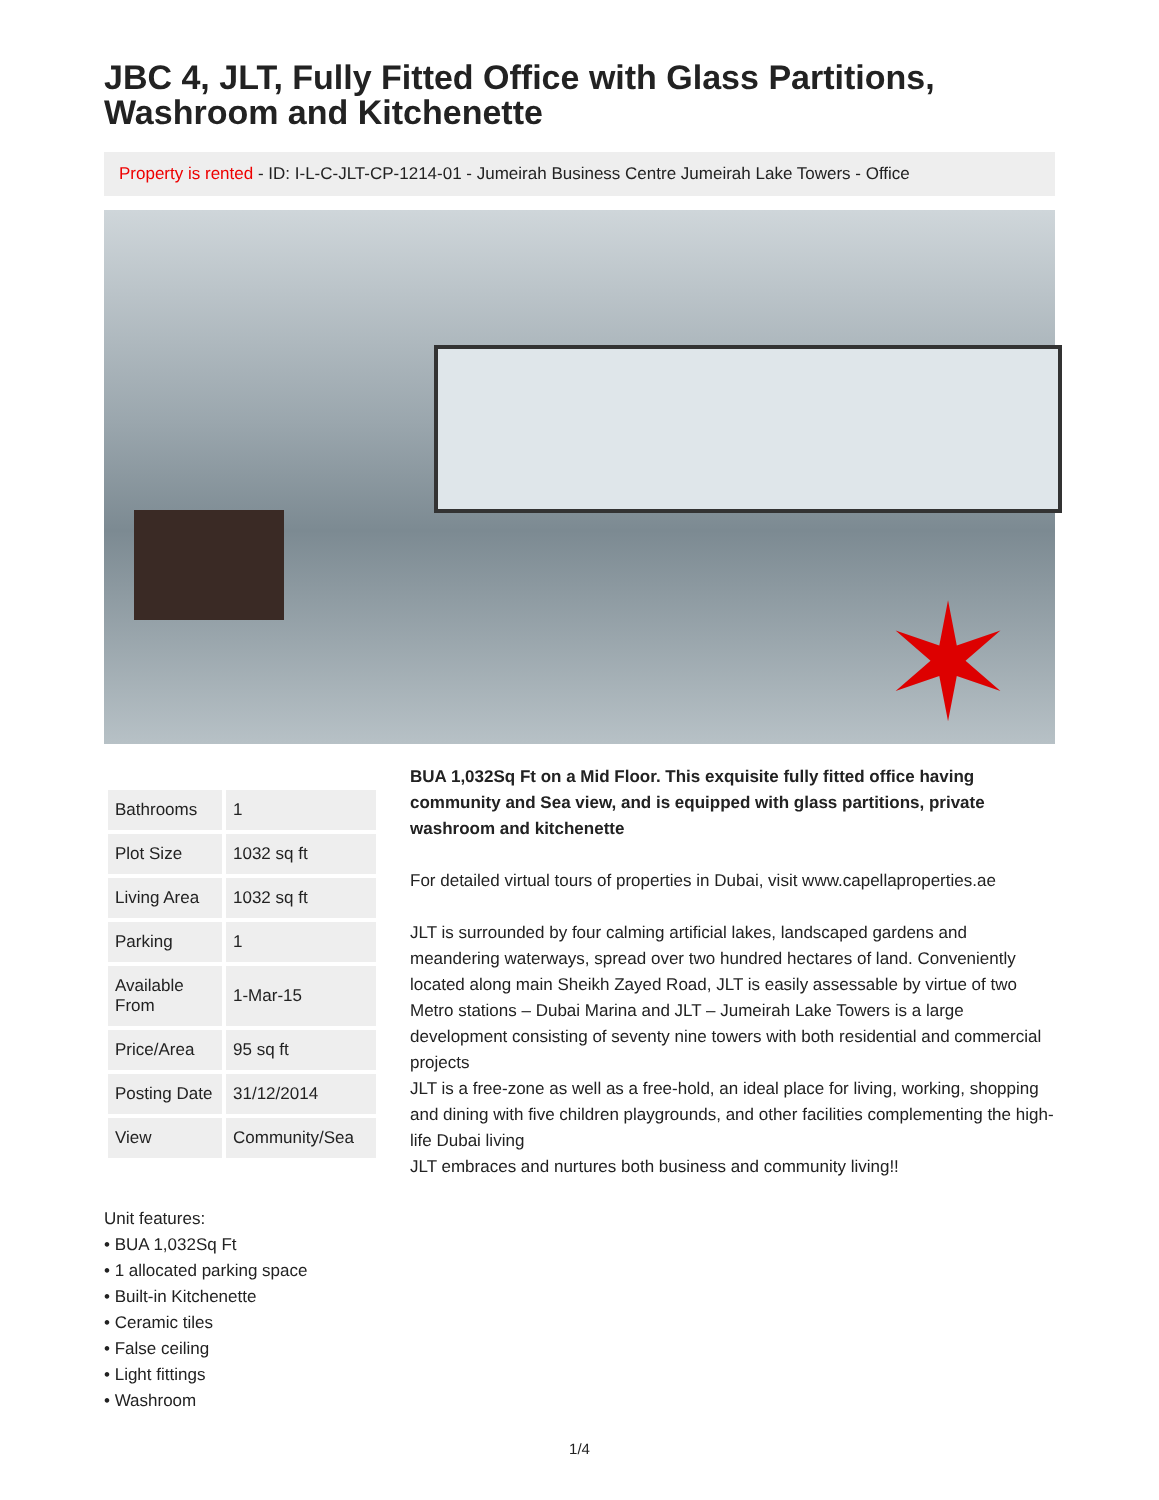JBC 4, JLT, Fully Fitted Office with Glass Partitions, Washroom and Kitchenette
Property is rented - ID: I-L-C-JLT-CP-1214-01 - Jumeirah Business Centre Jumeirah Lake Towers - Office
✶
| Bathrooms | 1 |
| Plot Size | 1032 sq ft |
| Living Area | 1032 sq ft |
| Parking | 1 |
| Available From | 1-Mar-15 |
| Price/Area | 95 sq ft |
| Posting Date | 31/12/2014 |
| View | Community/Sea |
BUA 1,032Sq Ft on a Mid Floor. This exquisite fully fitted office having community and Sea view, and is equipped with glass partitions, private washroom and kitchenette
For detailed virtual tours of properties in Dubai, visit www.capellaproperties.ae
JLT is surrounded by four calming artificial lakes, landscaped gardens and meandering waterways, spread over two hundred hectares of land. Conveniently located along main Sheikh Zayed Road, JLT is easily assessable by virtue of two Metro stations – Dubai Marina and JLT – Jumeirah Lake Towers is a large development consisting of seventy nine towers with both residential and commercial projects
JLT is a free-zone as well as a free-hold, an ideal place for living, working, shopping and dining with five children playgrounds, and other facilities complementing the high-life Dubai living
JLT embraces and nurtures both business and community living!!
Unit features:
• BUA 1,032Sq Ft
• 1 allocated parking space
• Built-in Kitchenette
• Ceramic tiles
• False ceiling
• Light fittings
• Washroom
1/4